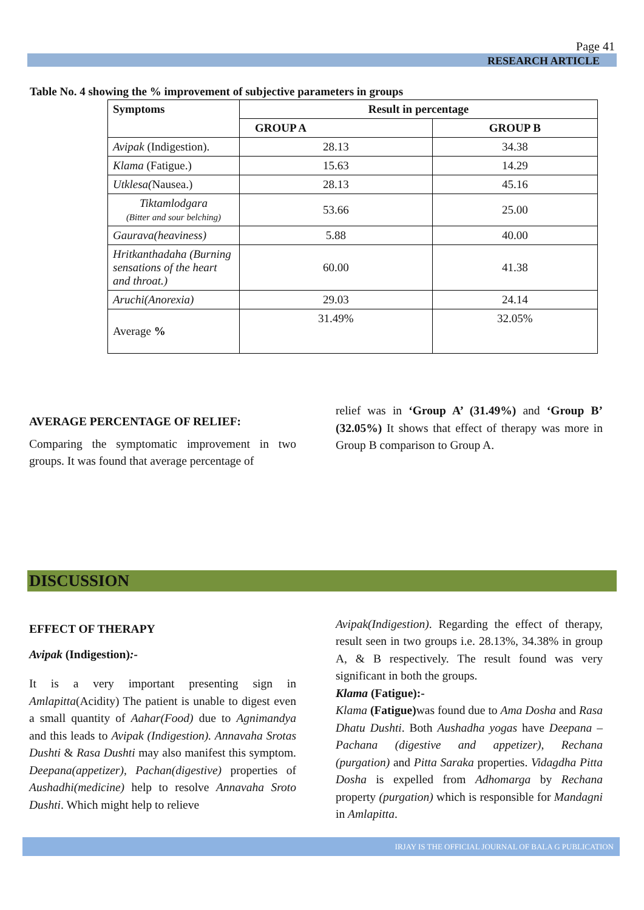Page 41
RESEARCH ARTICLE
Table No. 4 showing the % improvement of subjective parameters in groups
| Symptoms | Result in percentage | |
| --- | --- | --- |
| | GROUP A | GROUP B |
| Avipak (Indigestion). | 28.13 | 34.38 |
| Klama (Fatigue.) | 15.63 | 14.29 |
| Utklesa( Nausea.) | 28.13 | 45.16 |
| Tiktamlodgara (Bitter and sour belching) | 53.66 | 25.00 |
| Gaurava(heaviness) | 5.88 | 40.00 |
| Hritkanthadaha (Burning sensations of the heart and throat.) | 60.00 | 41.38 |
| Aruchi(Anorexia) | 29.03 | 24.14 |
| Average % | 31.49% | 32.05% |
AVERAGE PERCENTAGE OF RELIEF:
Comparing the symptomatic improvement in two groups. It was found that average percentage of
relief was in ‘Group A’ (31.49%) and ‘Group B’ (32.05%) It shows that effect of therapy was more in Group B comparison to Group A.
DISCUSSION
EFFECT OF THERAPY
Avipak (Indigestion):-
It is a very important presenting sign in Amlapitta(Acidity) The patient is unable to digest even a small quantity of Aahar(Food) due to Agnimandya and this leads to Avipak (Indigestion). Annavaha Srotas Dushti & Rasa Dushti may also manifest this symptom. Deepana(appetizer), Pachan(digestive) properties of Aushadhi(medicine) help to resolve Annavaha Sroto Dushti. Which might help to relieve
Avipak(Indigestion). Regarding the effect of therapy, result seen in two groups i.e. 28.13%, 34.38% in group A, & B respectively. The result found was very significant in both the groups.
Klama (Fatigue):-
Klama (Fatigue) was found due to Ama Dosha and Rasa Dhatu Dushti. Both Aushadha yogas have Deepana –Pachana (digestive and appetizer), Rechana (purgation) and Pitta Saraka properties. Vidagdha Pitta Dosha is expelled from Adhomarga by Rechana property (purgation) which is responsible for Mandagni in Amlapitta.
IRJAY IS THE OFFICIAL JOURNAL OF BALA G PUBLICATION